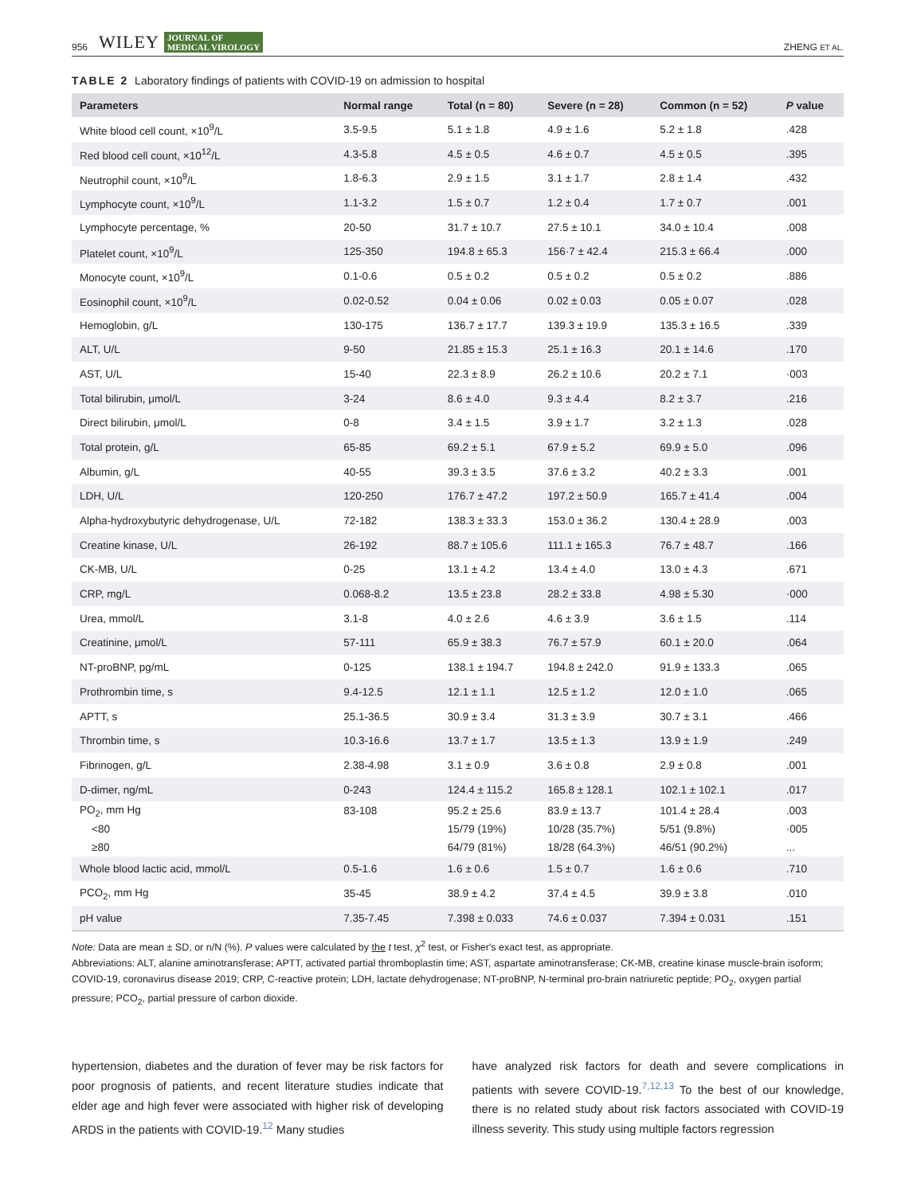956 WILEY JOURNAL OF
MEDICAL VIROLOGY ZHENG ET AL.
TABLE 2 Laboratory findings of patients with COVID-19 on admission to hospital
| Parameters | Normal range | Total (n = 80) | Severe (n = 28) | Common (n = 52) | P value |
| --- | --- | --- | --- | --- | --- |
| White blood cell count, ×10<sup>9</sup>/L | 3.5-9.5 | 5.1 ± 1.8 | 4.9 ± 1.6 | 5.2 ± 1.8 | .428 |
| Red blood cell count, ×10<sup>12</sup>/L | 4.3-5.8 | 4.5 ± 0.5 | 4.6 ± 0.7 | 4.5 ± 0.5 | .395 |
| Neutrophil count, ×10<sup>9</sup>/L | 1.8-6.3 | 2.9 ± 1.5 | 3.1 ± 1.7 | 2.8 ± 1.4 | .432 |
| Lymphocyte count, ×10<sup>9</sup>/L | 1.1-3.2 | 1.5 ± 0.7 | 1.2 ± 0.4 | 1.7 ± 0.7 | .001 |
| Lymphocyte percentage, % | 20-50 | 31.7 ± 10.7 | 27.5 ± 10.1 | 34.0 ± 10.4 | .008 |
| Platelet count, ×10<sup>9</sup>/L | 125-350 | 194.8 ± 65.3 | 156·7 ± 42.4 | 215.3 ± 66.4 | .000 |
| Monocyte count, ×10<sup>9</sup>/L | 0.1-0.6 | 0.5 ± 0.2 | 0.5 ± 0.2 | 0.5 ± 0.2 | .886 |
| Eosinophil count, ×10<sup>9</sup>/L | 0.02-0.52 | 0.04 ± 0.06 | 0.02 ± 0.03 | 0.05 ± 0.07 | .028 |
| Hemoglobin, g/L | 130-175 | 136.7 ± 17.7 | 139.3 ± 19.9 | 135.3 ± 16.5 | .339 |
| ALT, U/L | 9-50 | 21.85 ± 15.3 | 25.1 ± 16.3 | 20.1 ± 14.6 | .170 |
| AST, U/L | 15-40 | 22.3 ± 8.9 | 26.2 ± 10.6 | 20.2 ± 7.1 | ·003 |
| Total bilirubin, μmol/L | 3-24 | 8.6 ± 4.0 | 9.3 ± 4.4 | 8.2 ± 3.7 | .216 |
| Direct bilirubin, μmol/L | 0-8 | 3.4 ± 1.5 | 3.9 ± 1.7 | 3.2 ± 1.3 | .028 |
| Total protein, g/L | 65-85 | 69.2 ± 5.1 | 67.9 ± 5.2 | 69.9 ± 5.0 | .096 |
| Albumin, g/L | 40-55 | 39.3 ± 3.5 | 37.6 ± 3.2 | 40.2 ± 3.3 | .001 |
| LDH, U/L | 120-250 | 176.7 ± 47.2 | 197.2 ± 50.9 | 165.7 ± 41.4 | .004 |
| Alpha-hydroxybutyric dehydrogenase, U/L | 72-182 | 138.3 ± 33.3 | 153.0 ± 36.2 | 130.4 ± 28.9 | .003 |
| Creatine kinase, U/L | 26-192 | 88.7 ± 105.6 | 111.1 ± 165.3 | 76.7 ± 48.7 | .166 |
| CK-MB, U/L | 0-25 | 13.1 ± 4.2 | 13.4 ± 4.0 | 13.0 ± 4.3 | .671 |
| CRP, mg/L | 0.068-8.2 | 13.5 ± 23.8 | 28.2 ± 33.8 | 4.98 ± 5.30 | ·000 |
| Urea, mmol/L | 3.1-8 | 4.0 ± 2.6 | 4.6 ± 3.9 | 3.6 ± 1.5 | .114 |
| Creatinine, μmol/L | 57-111 | 65.9 ± 38.3 | 76.7 ± 57.9 | 60.1 ± 20.0 | .064 |
| NT-proBNP, pg/mL | 0-125 | 138.1 ± 194.7 | 194.8 ± 242.0 | 91.9 ± 133.3 | .065 |
| Prothrombin time, s | 9.4-12.5 | 12.1 ± 1.1 | 12.5 ± 1.2 | 12.0 ± 1.0 | .065 |
| APTT, s | 25.1-36.5 | 30.9 ± 3.4 | 31.3 ± 3.9 | 30.7 ± 3.1 | .466 |
| Thrombin time, s | 10.3-16.6 | 13.7 ± 1.7 | 13.5 ± 1.3 | 13.9 ± 1.9 | .249 |
| Fibrinogen, g/L | 2.38-4.98 | 3.1 ± 0.9 | 3.6 ± 0.8 | 2.9 ± 0.8 | .001 |
| D-dimer, ng/mL | 0-243 | 124.4 ± 115.2 | 165.8 ± 128.1 | 102.1 ± 102.1 | .017 |
| PO<sub>2</sub>, mm Hg | 83-108 | 95.2 ± 25.6 | 83.9 ± 13.7 | 101.4 ± 28.4 | .003 |
| <80 | | 15/79 (19%) | 10/28 (35.7%) | 5/51 (9.8%) | ·005 |
| ≥80 | | 64/79 (81%) | 18/28 (64.3%) | 46/51 (90.2%) | ... |
| Whole blood lactic acid, mmol/L | 0.5-1.6 | 1.6 ± 0.6 | 1.5 ± 0.7 | 1.6 ± 0.6 | .710 |
| PCO<sub>2</sub>, mm Hg | 35-45 | 38.9 ± 4.2 | 37.4 ± 4.5 | 39.9 ± 3.8 | .010 |
| pH value | 7.35-7.45 | 7.398 ± 0.033 | 74.6 ± 0.037 | 7.394 ± 0.031 | .151 |
Note: Data are mean ± SD, or n/N (%). P values were calculated by the t test, χ<sup>2</sup> test, or Fisher's exact test, as appropriate.
Abbreviations: ALT, alanine aminotransferase; APTT, activated partial thromboplastin time; AST, aspartate aminotransferase; CK-MB, creatine kinase muscle-brain isoform; COVID-19, coronavirus disease 2019; CRP, C-reactive protein; LDH, lactate dehydrogenase; NT-proBNP, N-terminal pro-brain natriuretic peptide; PO<sub>2</sub>, oxygen partial pressure; PCO<sub>2</sub>, partial pressure of carbon dioxide.
hypertension, diabetes and the duration of fever may be risk factors for poor prognosis of patients, and recent literature studies indicate that elder age and high fever were associated with higher risk of developing ARDS in the patients with COVID-19.<sup>12</sup> Many studies
have analyzed risk factors for death and severe complications in patients with severe COVID-19.<sup>7,12,13</sup> To the best of our knowledge, there is no related study about risk factors associated with COVID-19 illness severity. This study using multiple factors regression